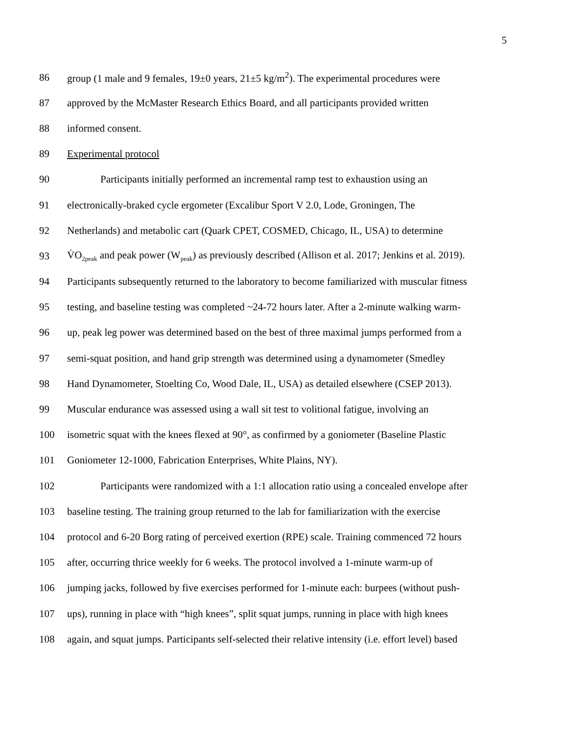5
86 group (1 male and 9 females, 19±0 years, 21±5 kg/m<sup>2</sup>). The experimental procedures were
87 approved by the McMaster Research Ethics Board, and all participants provided written
88 informed consent.
89 Experimental protocol
90 Participants initially performed an incremental ramp test to exhaustion using an
91 electronically-braked cycle ergometer (Excalibur Sport V 2.0, Lode, Groningen, The
92 Netherlands) and metabolic cart (Quark CPET, COSMED, Chicago, IL, USA) to determine
93 V̇O<sub>2peak</sub> and peak power (W<sub>peak</sub>) as previously described (Allison et al. 2017; Jenkins et al. 2019).
94 Participants subsequently returned to the laboratory to become familiarized with muscular fitness
95 testing, and baseline testing was completed ~24-72 hours later. After a 2-minute walking warm-
96 up, peak leg power was determined based on the best of three maximal jumps performed from a
97 semi-squat position, and hand grip strength was determined using a dynamometer (Smedley
98 Hand Dynamometer, Stoelting Co, Wood Dale, IL, USA) as detailed elsewhere (CSEP 2013).
99 Muscular endurance was assessed using a wall sit test to volitional fatigue, involving an
100 isometric squat with the knees flexed at 90°, as confirmed by a goniometer (Baseline Plastic
101 Goniometer 12-1000, Fabrication Enterprises, White Plains, NY).
102 Participants were randomized with a 1:1 allocation ratio using a concealed envelope after
103 baseline testing. The training group returned to the lab for familiarization with the exercise
104 protocol and 6-20 Borg rating of perceived exertion (RPE) scale. Training commenced 72 hours
105 after, occurring thrice weekly for 6 weeks. The protocol involved a 1-minute warm-up of
106 jumping jacks, followed by five exercises performed for 1-minute each: burpees (without push-
107 ups), running in place with “high knees”, split squat jumps, running in place with high knees
108 again, and squat jumps. Participants self-selected their relative intensity (i.e. effort level) based